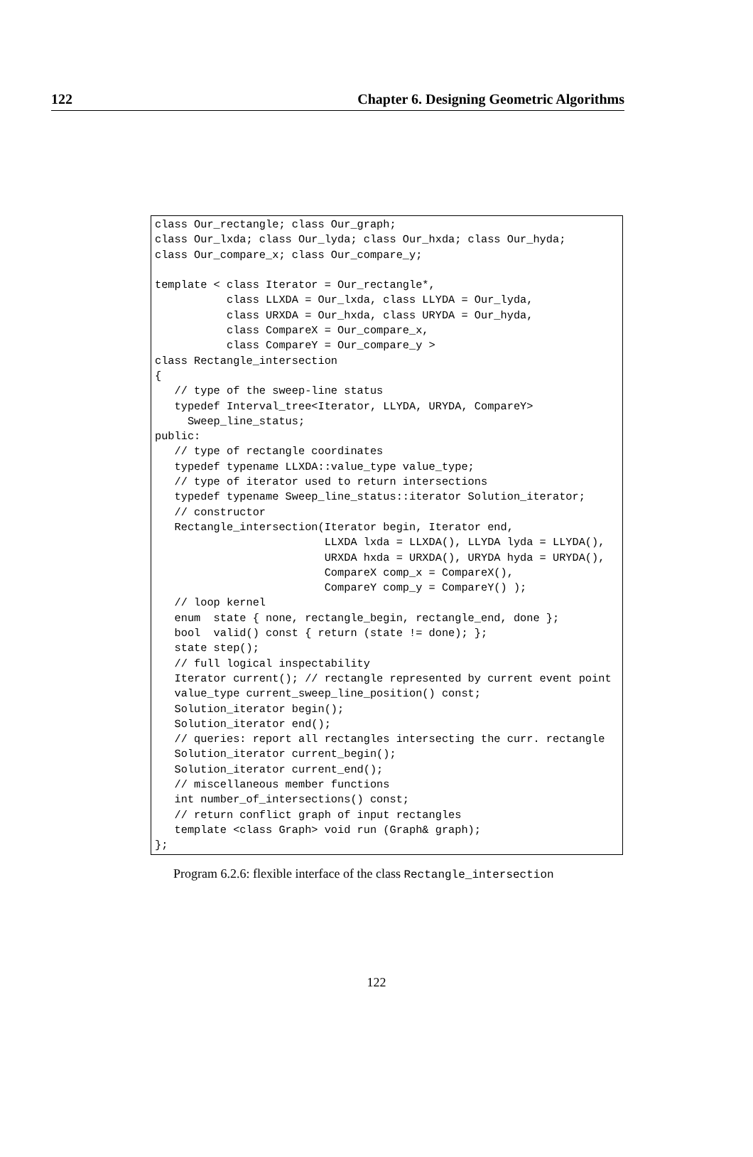122 Chapter 6. Designing Geometric Algorithms
class Our_rectangle; class Our_graph;
class Our_lxda; class Our_lyda; class Our_hxda; class Our_hyda;
class Our_compare_x; class Our_compare_y;

template < class Iterator = Our_rectangle*,
           class LLXDA = Our_lxda, class LLYDA = Our_lyda,
           class URXDA = Our_hxda, class URYDA = Our_hyda,
           class CompareX = Our_compare_x,
           class CompareY = Our_compare_y >
class Rectangle_intersection
{
   // type of the sweep-line status
   typedef Interval_tree<Iterator, LLYDA, URYDA, CompareY>
     Sweep_line_status;
public:
   // type of rectangle coordinates
   typedef typename LLXDA::value_type value_type;
   // type of iterator used to return intersections
   typedef typename Sweep_line_status::iterator Solution_iterator;
   // constructor
   Rectangle_intersection(Iterator begin, Iterator end,
                          LLXDA lxda = LLXDA(), LLYDA lyda = LLYDA(),
                          URXDA hxda = URXDA(), URYDA hyda = URYDA(),
                          CompareX comp_x = CompareX(),
                          CompareY comp_y = CompareY() );
   // loop kernel
   enum  state { none, rectangle_begin, rectangle_end, done };
   bool  valid() const { return (state != done); };
   state step();
   // full logical inspectability
   Iterator current(); // rectangle represented by current event point
   value_type current_sweep_line_position() const;
   Solution_iterator begin();
   Solution_iterator end();
   // queries: report all rectangles intersecting the curr. rectangle
   Solution_iterator current_begin();
   Solution_iterator current_end();
   // miscellaneous member functions
   int number_of_intersections() const;
   // return conflict graph of input rectangles
   template <class Graph> void run (Graph& graph);
};
Program 6.2.6: flexible interface of the class Rectangle_intersection
122